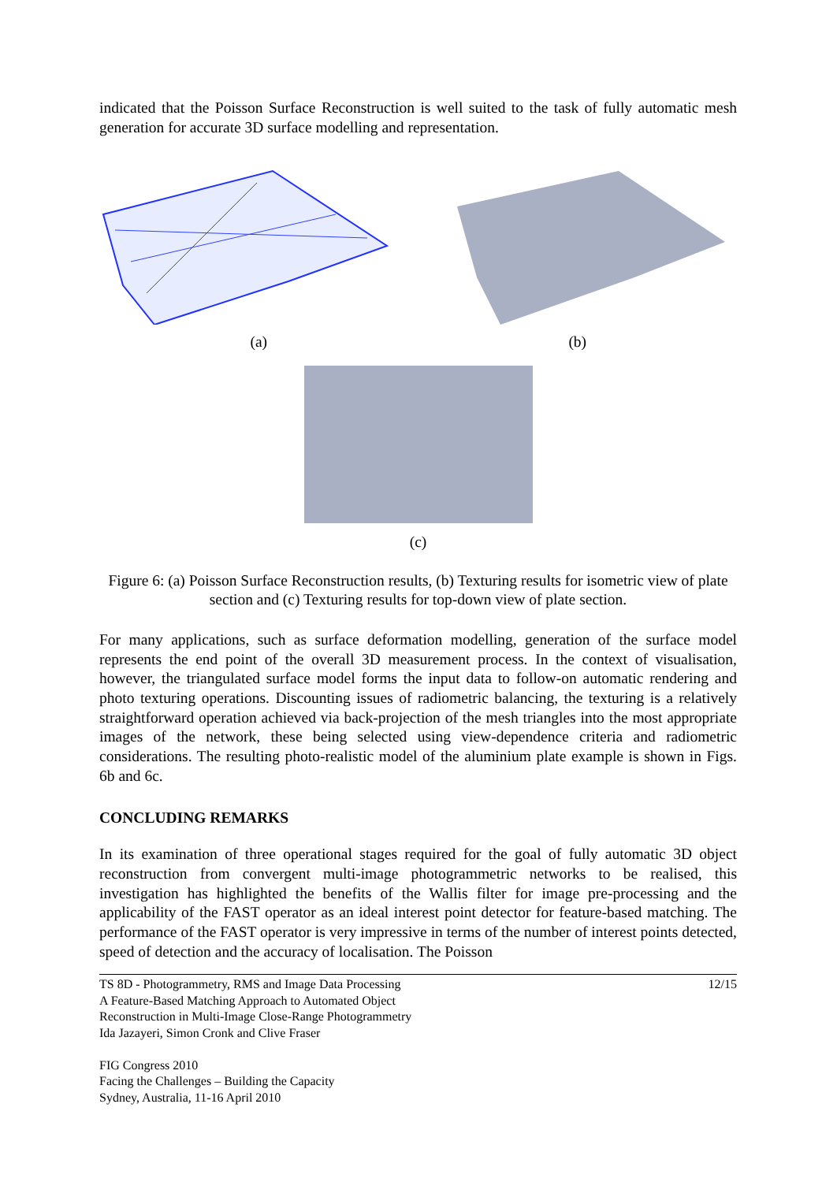indicated that the Poisson Surface Reconstruction is well suited to the task of fully automatic mesh generation for accurate 3D surface modelling and representation.
(a) (b)
(c)
Figure 6: (a) Poisson Surface Reconstruction results, (b) Texturing results for isometric view of plate section and (c) Texturing results for top-down view of plate section.
For many applications, such as surface deformation modelling, generation of the surface model represents the end point of the overall 3D measurement process. In the context of visualisation, however, the triangulated surface model forms the input data to follow-on automatic rendering and photo texturing operations. Discounting issues of radiometric balancing, the texturing is a relatively straightforward operation achieved via back-projection of the mesh triangles into the most appropriate images of the network, these being selected using view-dependence criteria and radiometric considerations. The resulting photo-realistic model of the aluminium plate example is shown in Figs. 6b and 6c.
CONCLUDING REMARKS
In its examination of three operational stages required for the goal of fully automatic 3D object reconstruction from convergent multi-image photogrammetric networks to be realised, this investigation has highlighted the benefits of the Wallis filter for image pre-processing and the applicability of the FAST operator as an ideal interest point detector for feature-based matching. The performance of the FAST operator is very impressive in terms of the number of interest points detected, speed of detection and the accuracy of localisation. The Poisson
TS 8D - Photogrammetry, RMS and Image Data Processing
A Feature-Based Matching Approach to Automated Object
Reconstruction in Multi-Image Close-Range Photogrammetry
Ida Jazayeri, Simon Cronk and Clive Fraser
FIG Congress 2010
Facing the Challenges – Building the Capacity
Sydney, Australia, 11-16 April 2010
12/15